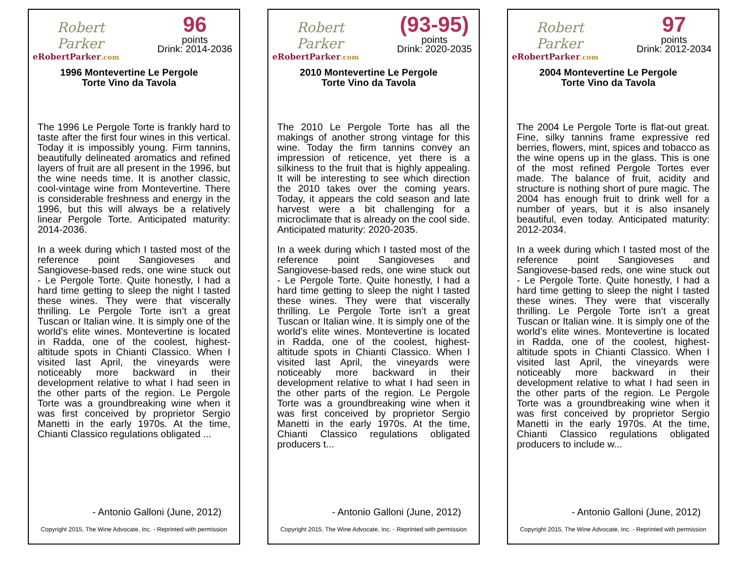Robert Parker
eRobertParker.com
96
points
Drink: 2014-2036
1996 Montevertine Le Pergole
Torte Vino da Tavola
The 1996 Le Pergole Torte is frankly hard to taste after the first four wines in this vertical. Today it is impossibly young. Firm tannins, beautifully delineated aromatics and refined layers of fruit are all present in the 1996, but the wine needs time. It is another classic, cool-vintage wine from Montevertine. There is considerable freshness and energy in the 1996, but this will always be a relatively linear Pergole Torte. Anticipated maturity: 2014-2036.
In a week during which I tasted most of the reference point Sangioveses and Sangiovese-based reds, one wine stuck out - Le Pergole Torte. Quite honestly, I had a hard time getting to sleep the night I tasted these wines. They were that viscerally thrilling. Le Pergole Torte isn’t a great Tuscan or Italian wine. It is simply one of the world’s elite wines. Montevertine is located in Radda, one of the coolest, highest-altitude spots in Chianti Classico. When I visited last April, the vineyards were noticeably more backward in their development relative to what I had seen in the other parts of the region. Le Pergole Torte was a groundbreaking wine when it was first conceived by proprietor Sergio Manetti in the early 1970s. At the time, Chianti Classico regulations obligated ...
- Antonio Galloni (June, 2012)
Copyright 2015, The Wine Advocate, Inc. - Reprinted with permission
Robert Parker
eRobertParker.com
(93-95)
points
Drink: 2020-2035
2010 Montevertine Le Pergole
Torte Vino da Tavola
The 2010 Le Pergole Torte has all the makings of another strong vintage for this wine. Today the firm tannins convey an impression of reticence, yet there is a silkiness to the fruit that is highly appealing. It will be interesting to see which direction the 2010 takes over the coming years. Today, it appears the cold season and late harvest were a bit challenging for a microclimate that is already on the cool side. Anticipated maturity: 2020-2035.
In a week during which I tasted most of the reference point Sangioveses and Sangiovese-based reds, one wine stuck out - Le Pergole Torte. Quite honestly, I had a hard time getting to sleep the night I tasted these wines. They were that viscerally thrilling. Le Pergole Torte isn’t a great Tuscan or Italian wine. It is simply one of the world’s elite wines. Montevertine is located in Radda, one of the coolest, highest-altitude spots in Chianti Classico. When I visited last April, the vineyards were noticeably more backward in their development relative to what I had seen in the other parts of the region. Le Pergole Torte was a groundbreaking wine when it was first conceived by proprietor Sergio Manetti in the early 1970s. At the time, Chianti Classico regulations obligated producers t...
- Antonio Galloni (June, 2012)
Copyright 2015, The Wine Advocate, Inc. - Reprinted with permission
Robert Parker
eRobertParker.com
97
points
Drink: 2012-2034
2004 Montevertine Le Pergole
Torte Vino da Tavola
The 2004 Le Pergole Torte is flat-out great. Fine, silky tannins frame expressive red berries, flowers, mint, spices and tobacco as the wine opens up in the glass. This is one of the most refined Pergole Tortes ever made. The balance of fruit, acidity and structure is nothing short of pure magic. The 2004 has enough fruit to drink well for a number of years, but it is also insanely beautiful, even today. Anticipated maturity: 2012-2034.
In a week during which I tasted most of the reference point Sangioveses and Sangiovese-based reds, one wine stuck out - Le Pergole Torte. Quite honestly, I had a hard time getting to sleep the night I tasted these wines. They were that viscerally thrilling. Le Pergole Torte isn’t a great Tuscan or Italian wine. It is simply one of the world’s elite wines. Montevertine is located in Radda, one of the coolest, highest-altitude spots in Chianti Classico. When I visited last April, the vineyards were noticeably more backward in their development relative to what I had seen in the other parts of the region. Le Pergole Torte was a groundbreaking wine when it was first conceived by proprietor Sergio Manetti in the early 1970s. At the time, Chianti Classico regulations obligated producers to include w...
- Antonio Galloni (June, 2012)
Copyright 2015, The Wine Advocate, Inc. - Reprinted with permission